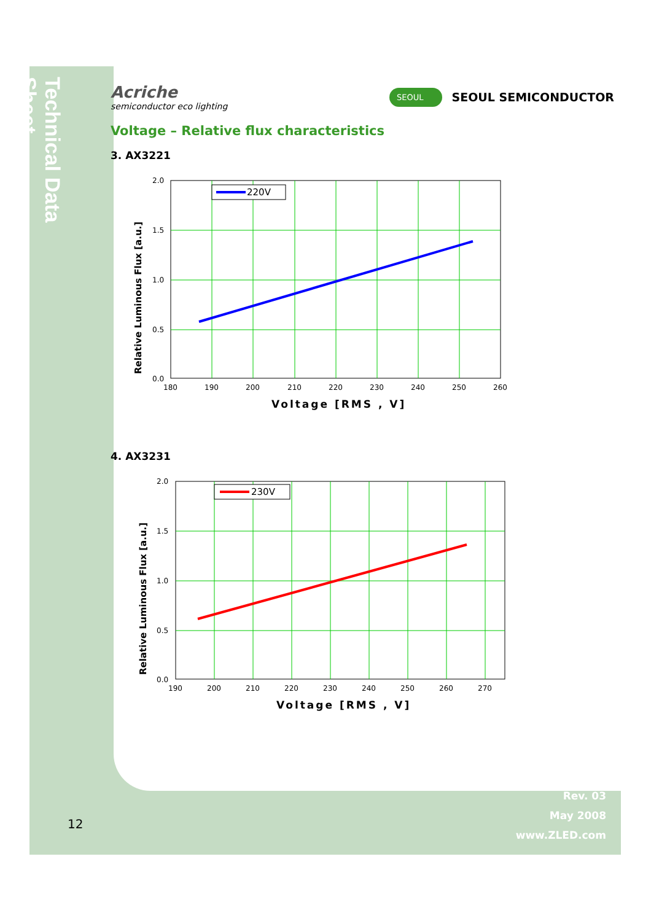Technical Data Sheet
Acriche
semiconductor eco lighting
SEOUL SEOUL SEMICONDUCTOR
Voltage – Relative flux characteristics
3. AX3221
Relative Luminous Flux [a.u.]
220V
2.0
1.5
1.0
0.5
0.0
180
190
200
210
220
230
240
250
260
Voltage [RMS , V]
4. AX3231
Relative Luminous Flux [a.u.]
230V
2.0
1.5
1.0
0.5
0.0
190
200
210
220
230
240
250
260
270
Voltage [RMS , V]
12
Rev. 03
May 2008
www.ZLED.com